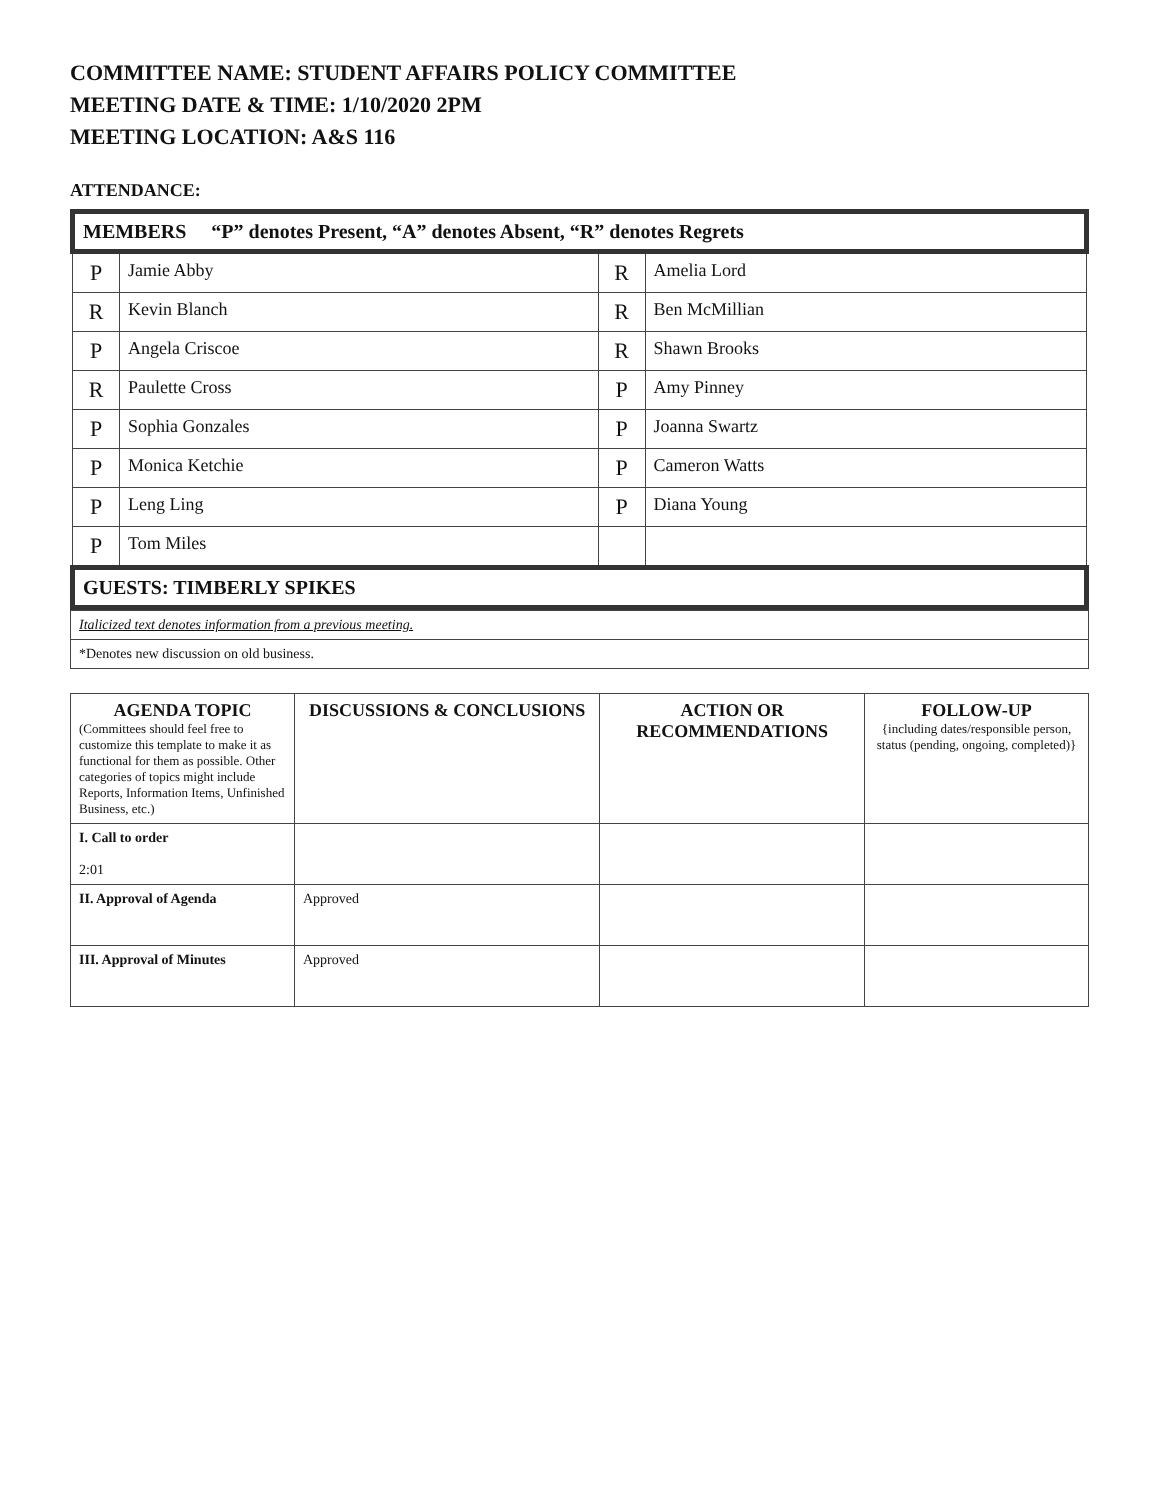COMMITTEE NAME: STUDENT AFFAIRS POLICY COMMITTEE
MEETING DATE & TIME: 1/10/2020 2PM
MEETING LOCATION: A&S 116
ATTENDANCE:
| MEMBERS “P” denotes Present, “A” denotes Absent, “R” denotes Regrets | | | |
| --- | --- | --- | --- |
| P | Jamie Abby | R | Amelia Lord |
| R | Kevin Blanch | R | Ben McMillian |
| P | Angela Criscoe | R | Shawn Brooks |
| R | Paulette Cross | P | Amy Pinney |
| P | Sophia Gonzales | P | Joanna Swartz |
| P | Monica Ketchie | P | Cameron Watts |
| P | Leng Ling | P | Diana Young |
| P | Tom Miles | | |
| GUESTS: TIMBERLY SPIKES | | | |
| Italicized text denotes information from a previous meeting. |
| *Denotes new discussion on old business. |
| AGENDA TOPIC (Committees should feel free to customize this template to make it as functional for them as possible. Other categories of topics might include Reports, Information Items, Unfinished Business, etc.) | DISCUSSIONS & CONCLUSIONS | ACTION OR RECOMMENDATIONS | FOLLOW-UP {including dates/responsible person, status (pending, ongoing, completed)} |
| --- | --- | --- | --- |
| I. Call to order 2:01 | | | |
| II. Approval of Agenda | Approved | | |
| III. Approval of Minutes | Approved | | |